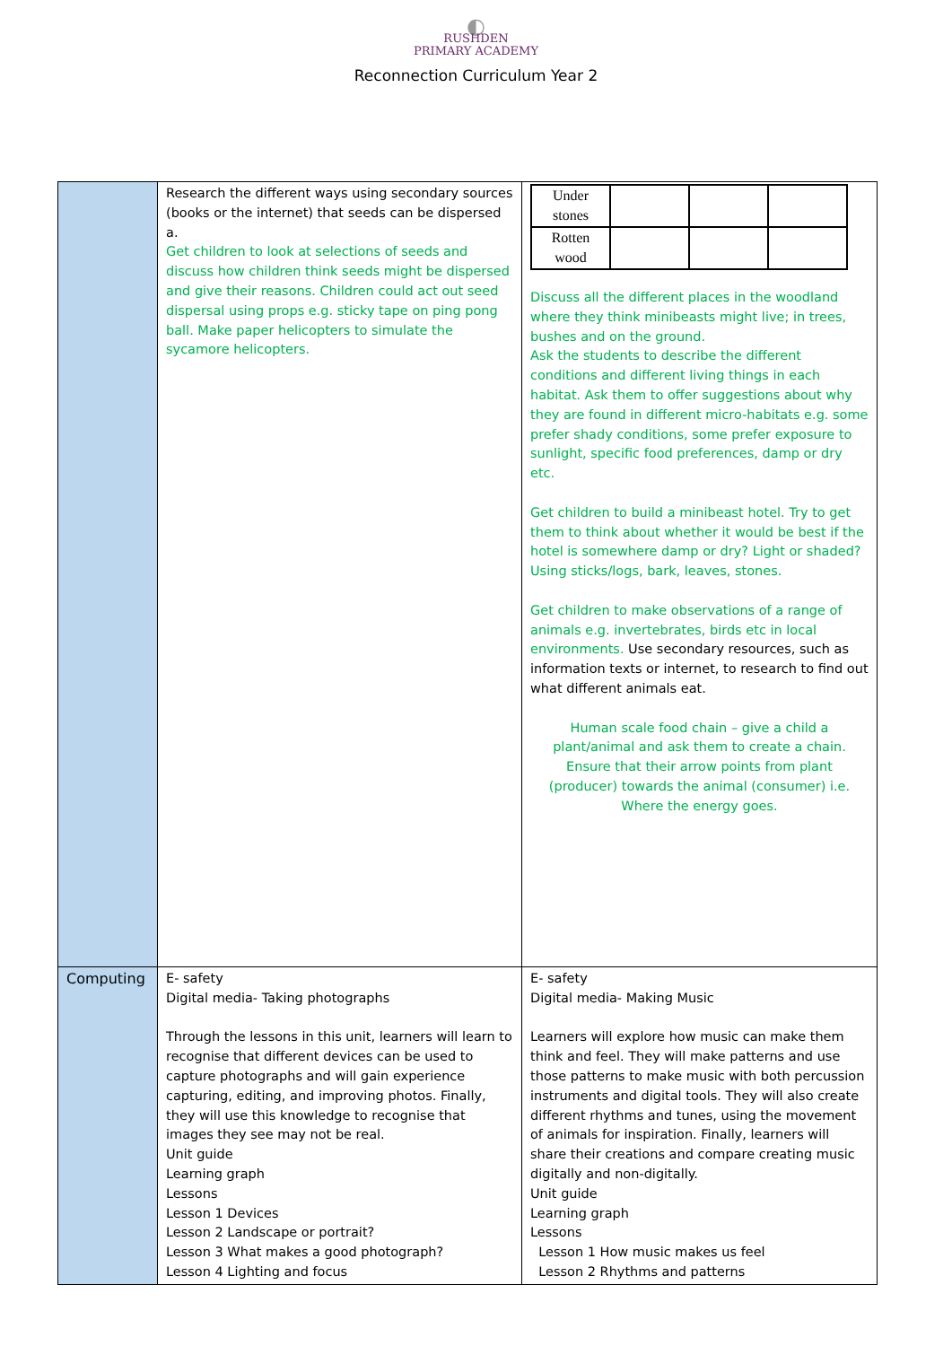◐
RUSHDEN
PRIMARY ACADEMY
Reconnection Curriculum Year 2
| | Research the different ways using secondary sources (books or the internet) that seeds can be dispersed a. Get children to look at selections of seeds and discuss how children think seeds might be dispersed and give their reasons. Children could act out seed dispersal using props e.g. sticky tape on ping pong ball. Make paper helicopters to simulate the sycamore helicopters. | / Under stones / / / / / Rotten wood / / / / Discuss all the different places in the woodland where they think minibeasts might live; in trees, bushes and on the ground. Ask the students to describe the different conditions and different living things in each habitat. Ask them to offer suggestions about why they are found in different micro-habitats e.g. some prefer shady conditions, some prefer exposure to sunlight, specific food preferences, damp or dry etc. Get children to build a minibeast hotel. Try to get them to think about whether it would be best if the hotel is somewhere damp or dry? Light or shaded? Using sticks/logs, bark, leaves, stones. Get children to make observations of a range of animals e.g. invertebrates, birds etc in local environments. Use secondary resources, such as information texts or internet, to research to find out what different animals eat. Human scale food chain – give a child a plant/animal and ask them to create a chain. Ensure that their arrow points from plant (producer) towards the animal (consumer) i.e. Where the energy goes. |
| Computing | E- safety Digital media- Taking photographs Through the lessons in this unit, learners will learn to recognise that different devices can be used to capture photographs and will gain experience capturing, editing, and improving photos. Finally, they will use this knowledge to recognise that images they see may not be real. Unit guide Learning graph Lessons Lesson 1 Devices Lesson 2 Landscape or portrait? Lesson 3 What makes a good photograph? Lesson 4 Lighting and focus | E- safety Digital media- Making Music Learners will explore how music can make them think and feel. They will make patterns and use those patterns to make music with both percussion instruments and digital tools. They will also create different rhythms and tunes, using the movement of animals for inspiration. Finally, learners will share their creations and compare creating music digitally and non-digitally. Unit guide Learning graph Lessons Lesson 1 How music makes us feel Lesson 2 Rhythms and patterns |